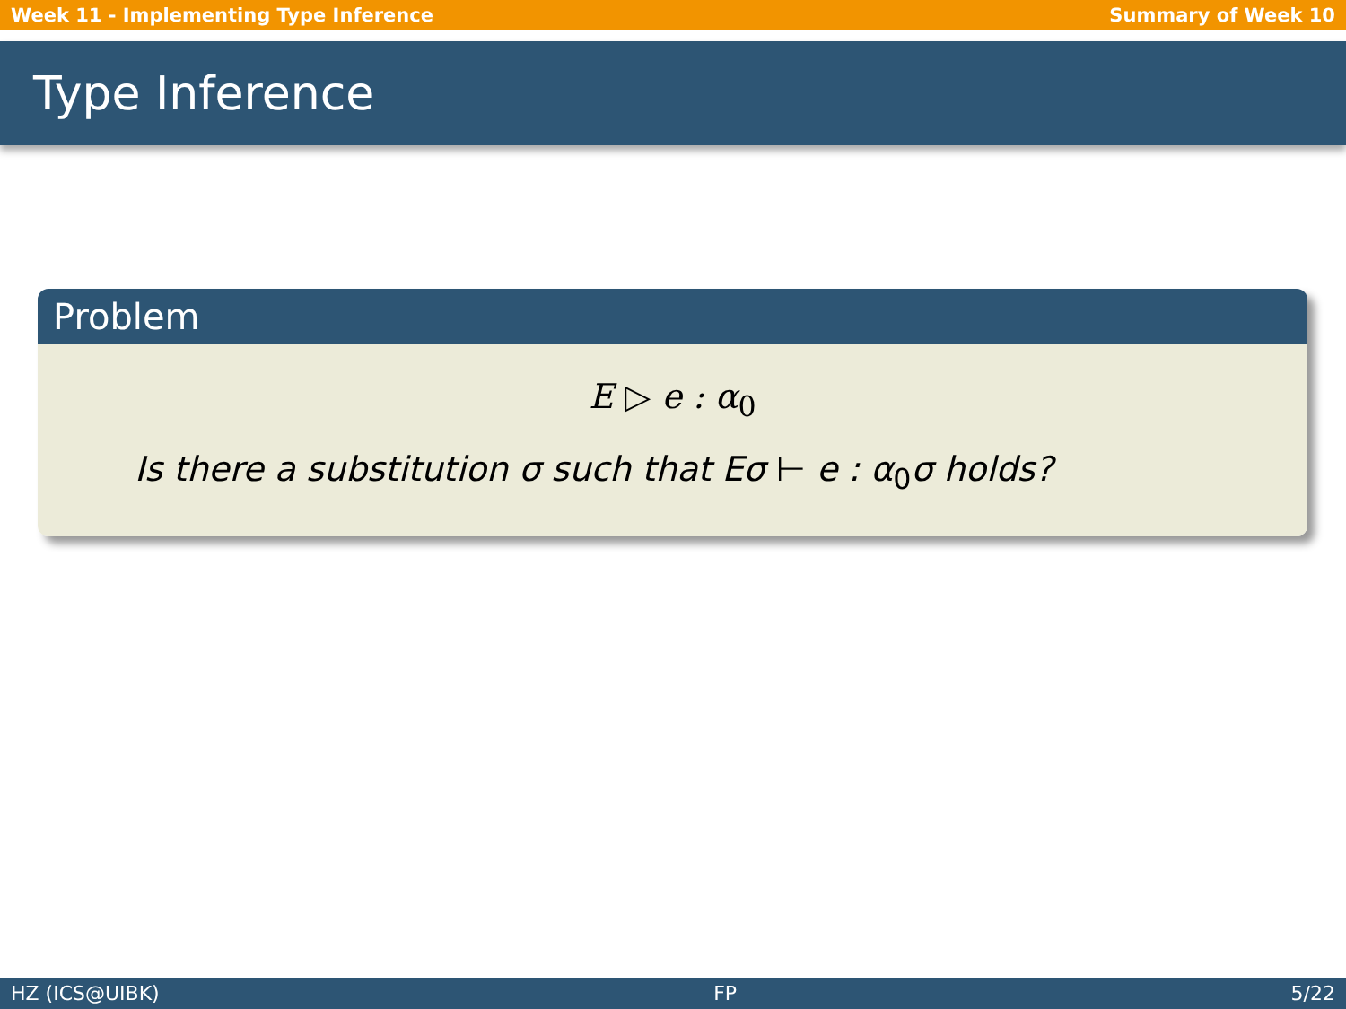Week 11 - Implementing Type Inference Summary of Week 10
Type Inference
Problem
E ▷ e : α<sub>0</sub>
Is there a substitution σ such that Eσ ⊢ e : α<sub>0</sub>σ holds?
HZ (ICS@UIBK) FP 5/22